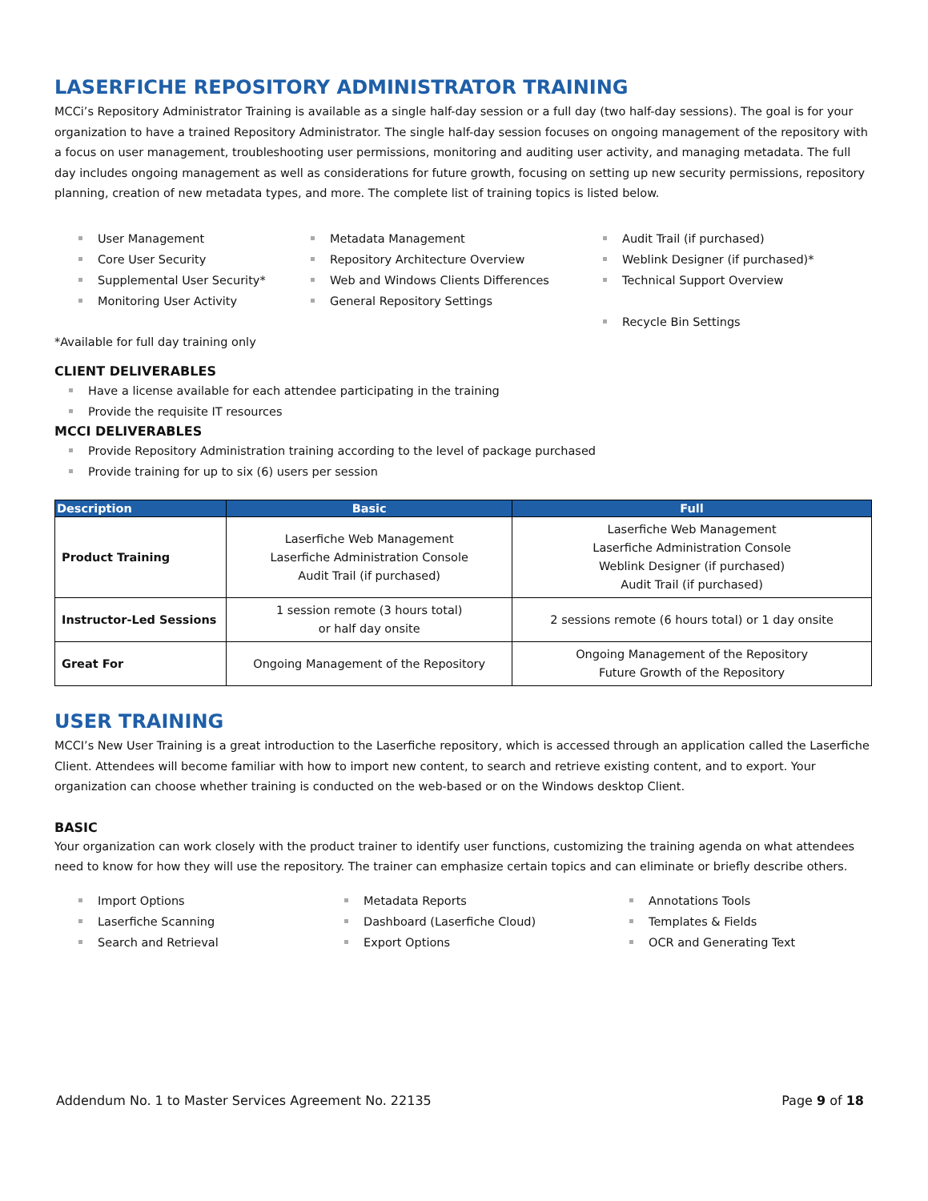LASERFICHE REPOSITORY ADMINISTRATOR TRAINING
MCCi’s Repository Administrator Training is available as a single half-day session or a full day (two half-day sessions). The goal is for your organization to have a trained Repository Administrator. The single half-day session focuses on ongoing management of the repository with a focus on user management, troubleshooting user permissions, monitoring and auditing user activity, and managing metadata. The full day includes ongoing management as well as considerations for future growth, focusing on setting up new security permissions, repository planning, creation of new metadata types, and more. The complete list of training topics is listed below.
User Management
Core User Security
Supplemental User Security*
Monitoring User Activity
Metadata Management
Repository Architecture Overview
Web and Windows Clients Differences
General Repository Settings
Audit Trail (if purchased)
Weblink Designer (if purchased)*
Technical Support Overview
Recycle Bin Settings
*Available for full day training only
CLIENT DELIVERABLES
Have a license available for each attendee participating in the training
Provide the requisite IT resources
MCCI DELIVERABLES
Provide Repository Administration training according to the level of package purchased
Provide training for up to six (6) users per session
| Description | Basic | Full |
| --- | --- | --- |
| Product Training | Laserfiche Web Management Laserfiche Administration Console Audit Trail (if purchased) | Laserfiche Web Management Laserfiche Administration Console Weblink Designer (if purchased) Audit Trail (if purchased) |
| Instructor-Led Sessions | 1 session remote (3 hours total) or half day onsite | 2 sessions remote (6 hours total) or 1 day onsite |
| Great For | Ongoing Management of the Repository | Ongoing Management of the Repository Future Growth of the Repository |
USER TRAINING
MCCI’s New User Training is a great introduction to the Laserfiche repository, which is accessed through an application called the Laserfiche Client. Attendees will become familiar with how to import new content, to search and retrieve existing content, and to export. Your organization can choose whether training is conducted on the web-based or on the Windows desktop Client.
BASIC
Your organization can work closely with the product trainer to identify user functions, customizing the training agenda on what attendees need to know for how they will use the repository. The trainer can emphasize certain topics and can eliminate or briefly describe others.
Import Options
Laserfiche Scanning
Search and Retrieval
Metadata Reports
Dashboard (Laserfiche Cloud)
Export Options
Annotations Tools
Templates & Fields
OCR and Generating Text
Addendum No. 1 to Master Services Agreement No. 22135 Page 9 of 18